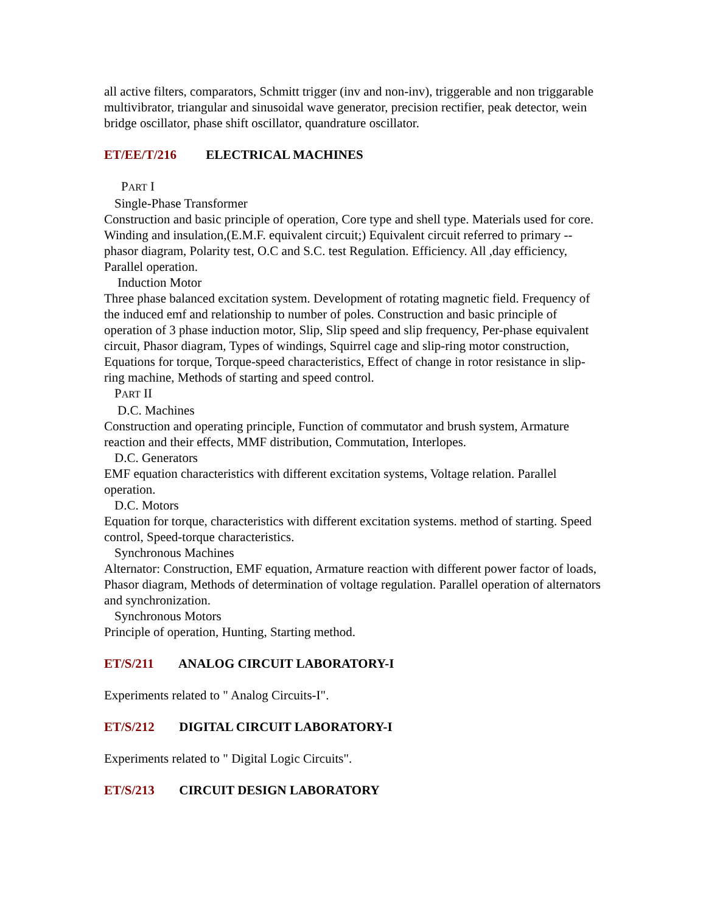all active filters, comparators, Schmitt trigger (inv and non-inv), triggerable and non triggarable multivibrator, triangular and sinusoidal wave generator, precision rectifier, peak detector, wein bridge oscillator, phase shift oscillator, quandrature oscillator.
ET/EE/T/216 ELECTRICAL MACHINES
PART I
Single-Phase Transformer
Construction and basic principle of operation, Core type and shell type. Materials used for core. Winding and insulation,(E.M.F. equivalent circuit;) Equivalent circuit referred to primary -- phasor diagram, Polarity test, O.C and S.C. test Regulation. Efficiency. All ,day efficiency, Parallel operation.
Induction Motor
Three phase balanced excitation system. Development of rotating magnetic field. Frequency of the induced emf and relationship to number of poles. Construction and basic principle of operation of 3 phase induction motor, Slip, Slip speed and slip frequency, Per-phase equivalent circuit, Phasor diagram, Types of windings, Squirrel cage and slip-ring motor construction, Equations for torque, Torque-speed characteristics, Effect of change in rotor resistance in slip-ring machine, Methods of starting and speed control.
PART II
D.C. Machines
Construction and operating principle, Function of commutator and brush system, Armature reaction and their effects, MMF distribution, Commutation, Interlopes.
D.C. Generators
EMF equation characteristics with different excitation systems, Voltage relation. Parallel operation.
D.C. Motors
Equation for torque, characteristics with different excitation systems. method of starting. Speed control, Speed-torque characteristics.
Synchronous Machines
Alternator: Construction, EMF equation, Armature reaction with different power factor of loads, Phasor diagram, Methods of determination of voltage regulation. Parallel operation of alternators and synchronization.
Synchronous Motors
Principle of operation, Hunting, Starting method.
ET/S/211 ANALOG CIRCUIT LABORATORY-I
Experiments related to " Analog Circuits-I".
ET/S/212 DIGITAL CIRCUIT LABORATORY-I
Experiments related to " Digital Logic Circuits".
ET/S/213 CIRCUIT DESIGN LABORATORY